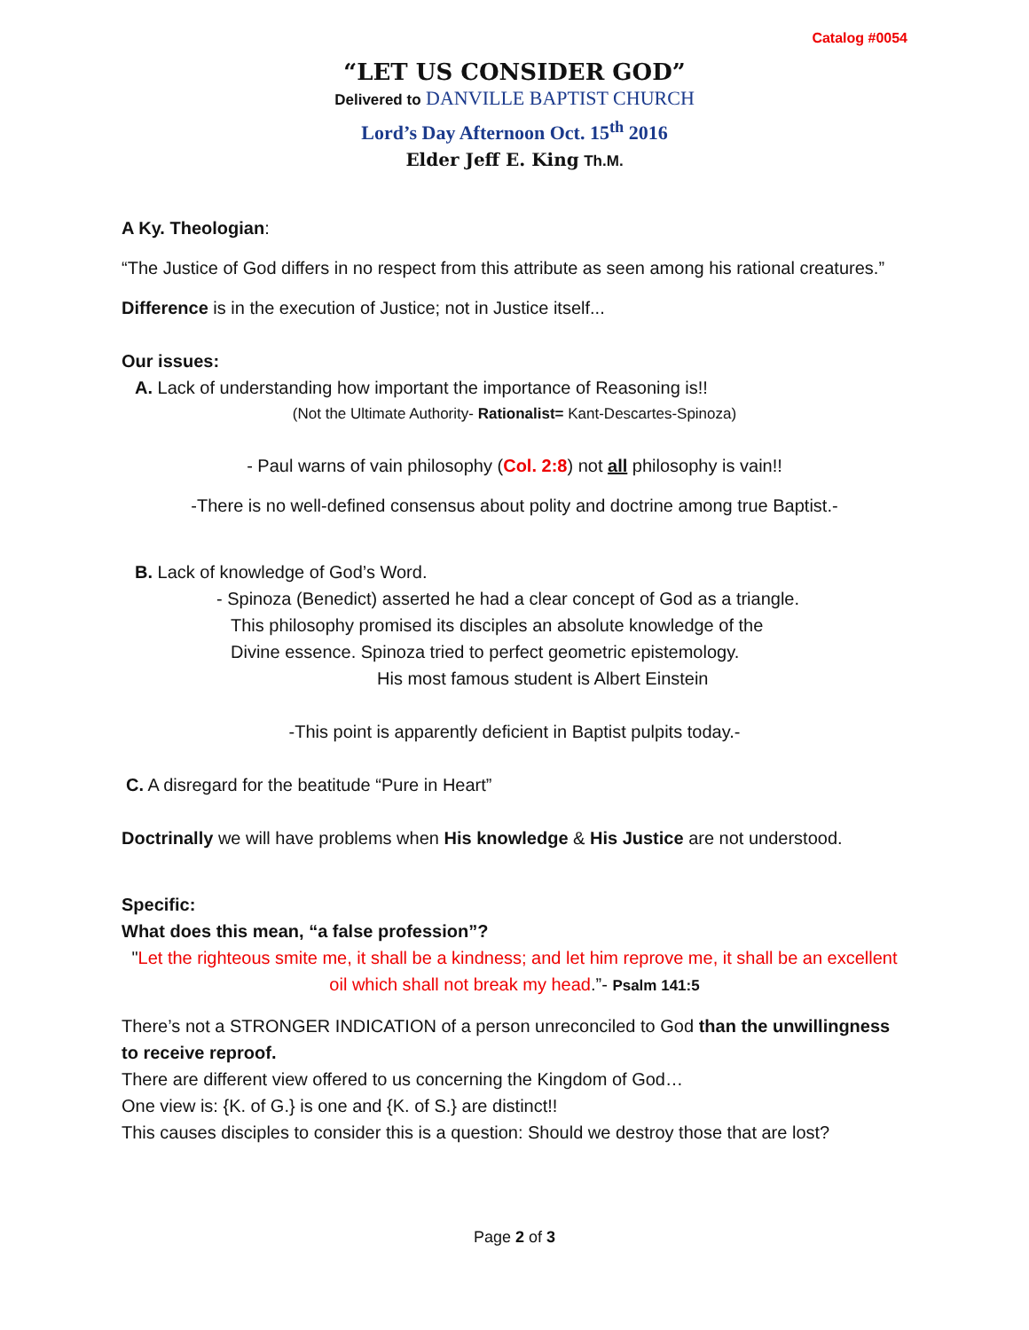Catalog #0054
“LET US CONSIDER GOD”
Delivered to DANVILLE BAPTIST CHURCH
Lord’s Day Afternoon Oct. 15<sup>th</sup> 2016
Elder Jeff E. King Th.M.
A Ky. Theologian:
“The Justice of God differs in no respect from this attribute as seen among his rational creatures.”
Difference is in the execution of Justice; not in Justice itself...
Our issues:
A. Lack of understanding how important the importance of Reasoning is!!
(Not the Ultimate Authority- Rationalist= Kant-Descartes-Spinoza)
- Paul warns of vain philosophy (Col. 2:8) not all philosophy is vain!!
-There is no well-defined consensus about polity and doctrine among true Baptist.-
B. Lack of knowledge of God’s Word.
- Spinoza (Benedict) asserted he had a clear concept of God as a triangle.
This philosophy promised its disciples an absolute knowledge of the
Divine essence. Spinoza tried to perfect geometric epistemology.
His most famous student is Albert Einstein
-This point is apparently deficient in Baptist pulpits today.-
C. A disregard for the beatitude “Pure in Heart”
Doctrinally we will have problems when His knowledge & His Justice are not understood.
Specific:
What does this mean, “a false profession”?
"Let the righteous smite me, it shall be a kindness; and let him reprove me, it shall be an excellent oil which shall not break my head.”- Psalm 141:5
There’s not a STRONGER INDICATION of a person unreconciled to God than the unwillingness to receive reproof.
There are different view offered to us concerning the Kingdom of God…
One view is: {K. of G.} is one and {K. of S.} are distinct!!
This causes disciples to consider this is a question: Should we destroy those that are lost?
Page 2 of 3